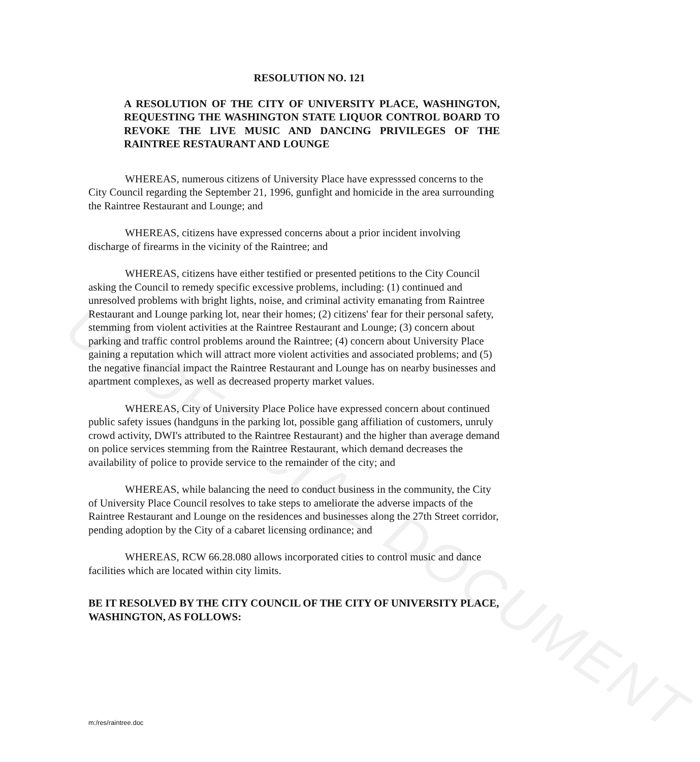UNOFFICIAL DOCUMENT
RESOLUTION NO. 121
A RESOLUTION OF THE CITY OF UNIVERSITY PLACE, WASHINGTON, REQUESTING THE WASHINGTON STATE LIQUOR CONTROL BOARD TO REVOKE THE LIVE MUSIC AND DANCING PRIVILEGES OF THE RAINTREE RESTAURANT AND LOUNGE
WHEREAS, numerous citizens of University Place have expresssed concerns to the City Council regarding the September 21, 1996, gunfight and homicide in the area surrounding the Raintree Restaurant and Lounge; and
WHEREAS, citizens have expressed concerns about a prior incident involving discharge of firearms in the vicinity of the Raintree; and
WHEREAS, citizens have either testified or presented petitions to the City Council asking the Council to remedy specific excessive problems, including: (1) continued and unresolved problems with bright lights, noise, and criminal activity emanating from Raintree Restaurant and Lounge parking lot, near their homes; (2) citizens' fear for their personal safety, stemming from violent activities at the Raintree Restaurant and Lounge; (3) concern about parking and traffic control problems around the Raintree; (4) concern about University Place gaining a reputation which will attract more violent activities and associated problems; and (5) the negative financial impact the Raintree Restaurant and Lounge has on nearby businesses and apartment complexes, as well as decreased property market values.
WHEREAS, City of University Place Police have expressed concern about continued public safety issues (handguns in the parking lot, possible gang affiliation of customers, unruly crowd activity, DWI's attributed to the Raintree Restaurant) and the higher than average demand on police services stemming from the Raintree Restaurant, which demand decreases the availability of police to provide service to the remainder of the city; and
WHEREAS, while balancing the need to conduct business in the community, the City of University Place Council resolves to take steps to ameliorate the adverse impacts of the Raintree Restaurant and Lounge on the residences and businesses along the 27th Street corridor, pending adoption by the City of a cabaret licensing ordinance; and
WHEREAS, RCW 66.28.080 allows incorporated cities to control music and dance facilities which are located within city limits.
BE IT RESOLVED BY THE CITY COUNCIL OF THE CITY OF UNIVERSITY PLACE, WASHINGTON, AS FOLLOWS:
m:/res/raintree.doc